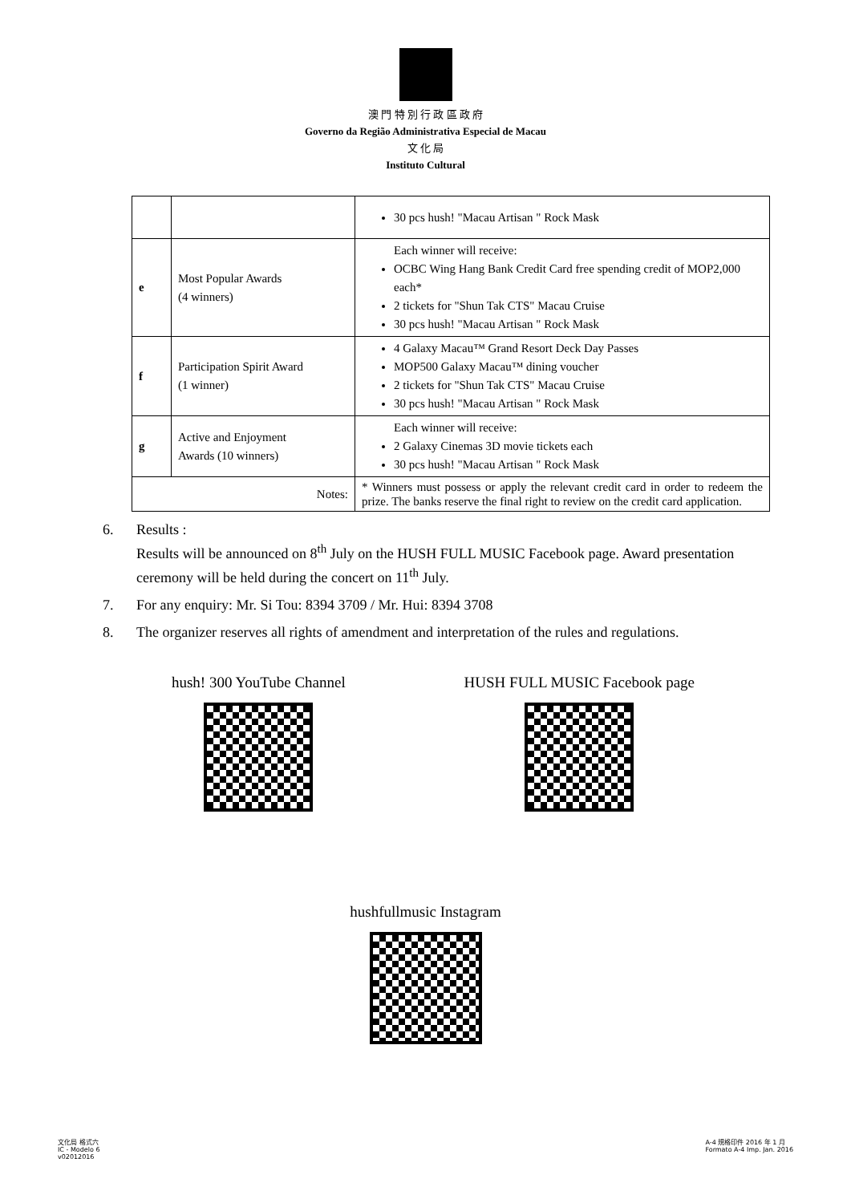澳 門 特 別 行 政 區 政 府
Governo da Região Administrativa Especial de Macau
文 化 局
Instituto Cultural
| | | 30 pcs hush! "Macau Artisan " Rock Mask |
| e | Most Popular Awards (4 winners) | Each winner will receive: OCBC Wing Hang Bank Credit Card free spending credit of MOP2,000 each* 2 tickets for "Shun Tak CTS" Macau Cruise 30 pcs hush! "Macau Artisan " Rock Mask |
| f | Participation Spirit Award (1 winner) | 4 Galaxy Macau™ Grand Resort Deck Day Passes MOP500 Galaxy Macau™ dining voucher 2 tickets for "Shun Tak CTS" Macau Cruise 30 pcs hush! "Macau Artisan " Rock Mask |
| g | Active and Enjoyment Awards (10 winners) | Each winner will receive: 2 Galaxy Cinemas 3D movie tickets each 30 pcs hush! "Macau Artisan " Rock Mask |
| Notes: | | * Winners must possess or apply the relevant credit card in order to redeem the prize. The banks reserve the final right to review on the credit card application. |
6. Results :
Results will be announced on 8<sup>th</sup> July on the HUSH FULL MUSIC Facebook page. Award presentation ceremony will be held during the concert on 11<sup>th</sup> July.
7. For any enquiry: Mr. Si Tou: 8394 3709 / Mr. Hui: 8394 3708
8. The organizer reserves all rights of amendment and interpretation of the rules and regulations.
hush! 300 YouTube Channel HUSH FULL MUSIC Facebook page
hushfullmusic Instagram
文化局 格式六
IC - Modelo 6
v02012016
A-4 規格印件 2016 年 1 月
Formato A-4 Imp. Jan. 2016